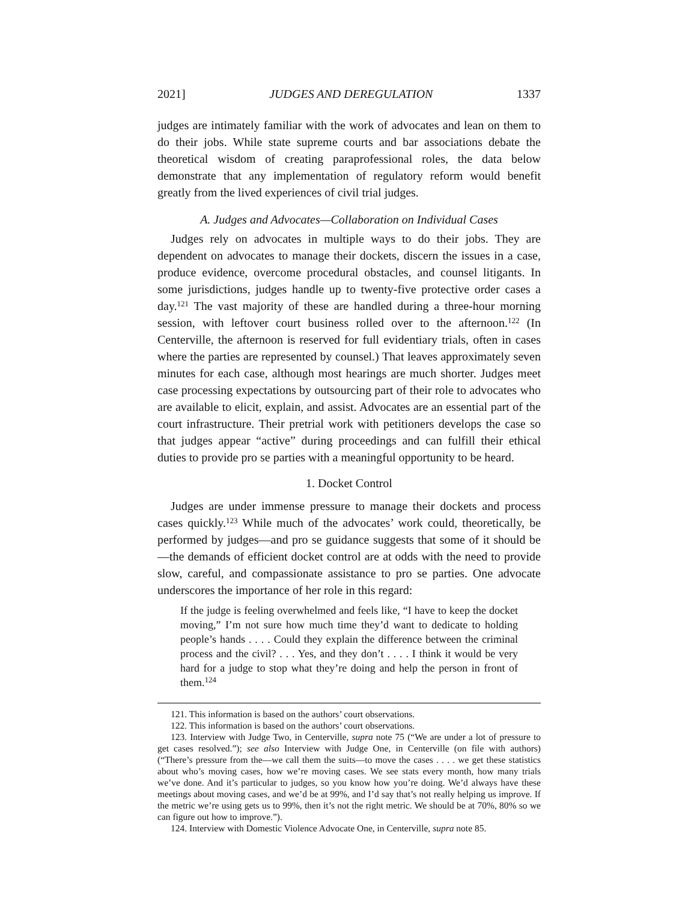2021] JUDGES AND DEREGULATION 1337
judges are intimately familiar with the work of advocates and lean on them to do their jobs. While state supreme courts and bar associations debate the theoretical wisdom of creating paraprofessional roles, the data below demonstrate that any implementation of regulatory reform would benefit greatly from the lived experiences of civil trial judges.
A. Judges and Advocates—Collaboration on Individual Cases
Judges rely on advocates in multiple ways to do their jobs. They are dependent on advocates to manage their dockets, discern the issues in a case, produce evidence, overcome procedural obstacles, and counsel litigants. In some jurisdictions, judges handle up to twenty-five protective order cases a day.<sup>121</sup> The vast majority of these are handled during a three-hour morning session, with leftover court business rolled over to the afternoon.<sup>122</sup> (In Centerville, the afternoon is reserved for full evidentiary trials, often in cases where the parties are represented by counsel.) That leaves approximately seven minutes for each case, although most hearings are much shorter. Judges meet case processing expectations by outsourcing part of their role to advocates who are available to elicit, explain, and assist. Advocates are an essential part of the court infrastructure. Their pretrial work with petitioners develops the case so that judges appear “active” during proceedings and can fulfill their ethical duties to provide pro se parties with a meaningful opportunity to be heard.
1. Docket Control
Judges are under immense pressure to manage their dockets and process cases quickly.<sup>123</sup> While much of the advocates’ work could, theoretically, be performed by judges—and pro se guidance suggests that some of it should be—the demands of efficient docket control are at odds with the need to provide slow, careful, and compassionate assistance to pro se parties. One advocate underscores the importance of her role in this regard:
If the judge is feeling overwhelmed and feels like, “I have to keep the docket moving,” I’m not sure how much time they’d want to dedicate to holding people’s hands . . . . Could they explain the difference between the criminal process and the civil? . . . Yes, and they don’t . . . . I think it would be very hard for a judge to stop what they’re doing and help the person in front of them.<sup>124</sup>
121. This information is based on the authors’ court observations.
122. This information is based on the authors’ court observations.
123. Interview with Judge Two, in Centerville, supra note 75 (“We are under a lot of pressure to get cases resolved.”); see also Interview with Judge One, in Centerville (on file with authors) (“There’s pressure from the—we call them the suits—to move the cases . . . . we get these statistics about who’s moving cases, how we’re moving cases. We see stats every month, how many trials we’ve done. And it’s particular to judges, so you know how you’re doing. We’d always have these meetings about moving cases, and we’d be at 99%, and I’d say that’s not really helping us improve. If the metric we’re using gets us to 99%, then it’s not the right metric. We should be at 70%, 80% so we can figure out how to improve.”).
124. Interview with Domestic Violence Advocate One, in Centerville, supra note 85.